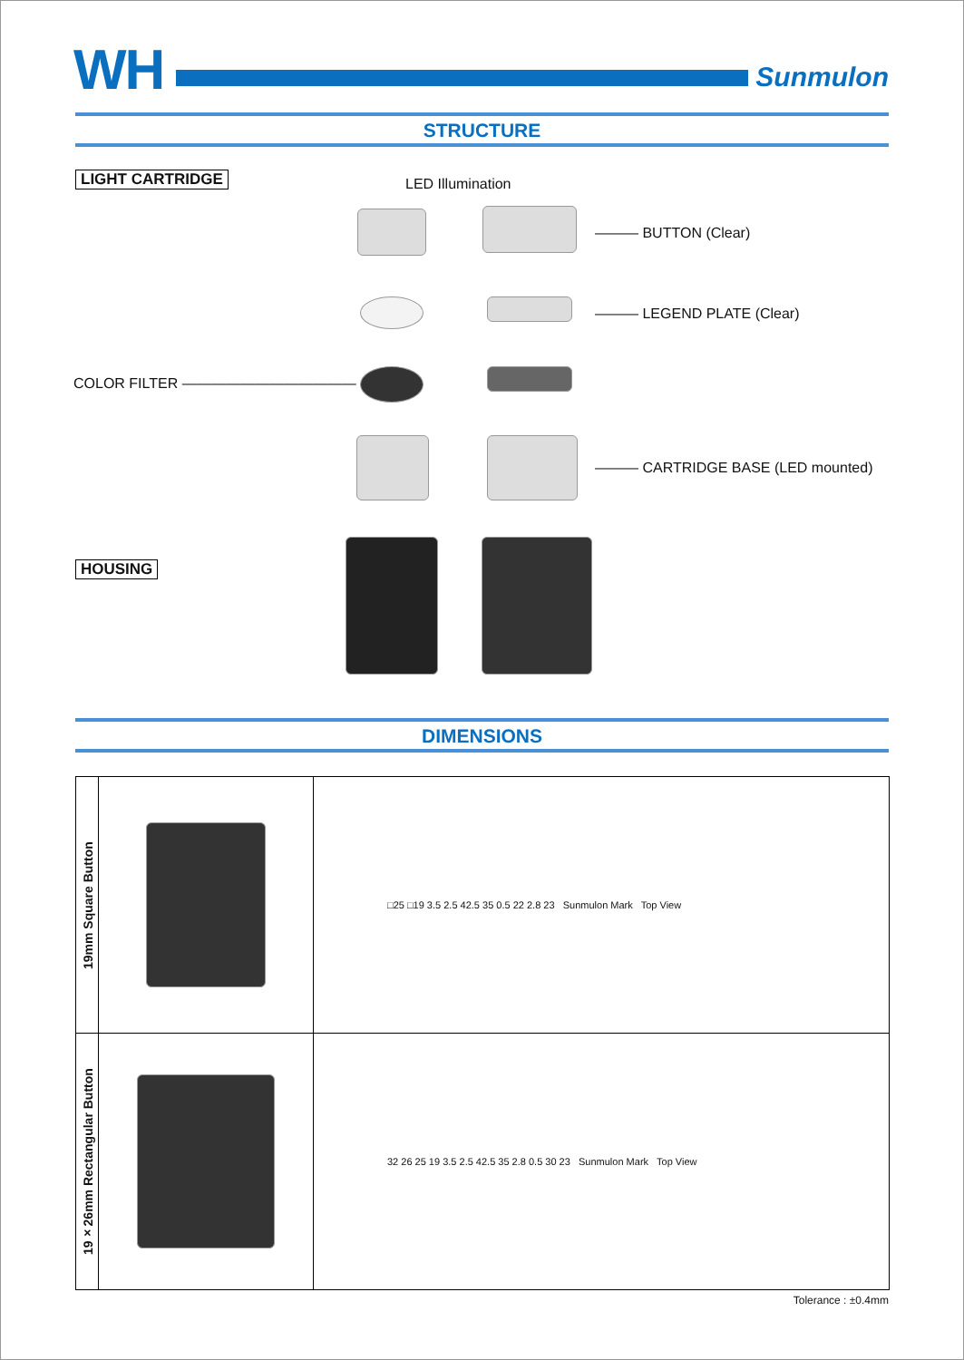WH
Sunmulon
STRUCTURE
LIGHT CARTRIDGE LED Illumination
——— BUTTON (Clear)
——— LEGEND PLATE (Clear)
COLOR FILTER ————————————
——— CARTRIDGE BASE (LED mounted)
HOUSING
DIMENSIONS
| 19mm Square Button | | □25 □19 3.5 2.5 42.5 35 0.5 22 2.8 23 Sunmulon Mark Top View |
| 19×26mm Rectangular Button | | 32 26 25 19 3.5 2.5 42.5 35 2.8 0.5 30 23 Sunmulon Mark Top View |
Tolerance : ±0.4mm